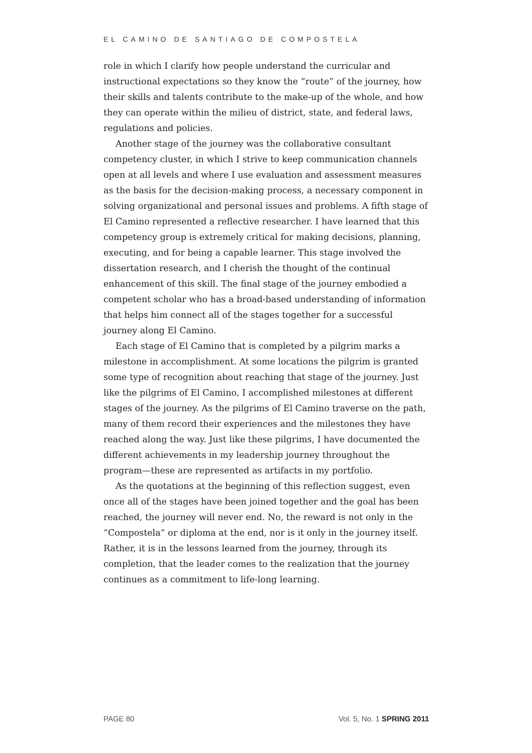EL CAMINO DE SANTIAGO DE COMPOSTELA
role in which I clarify how people understand the curricular and instructional expectations so they know the “route” of the journey, how their skills and talents contribute to the make-up of the whole, and how they can operate within the milieu of district, state, and federal laws, regulations and policies.
Another stage of the journey was the collaborative consultant competency cluster, in which I strive to keep communication channels open at all levels and where I use evaluation and assessment measures as the basis for the decision-making process, a necessary component in solving organizational and personal issues and problems. A fifth stage of El Camino represented a reflective researcher. I have learned that this competency group is extremely critical for making decisions, planning, executing, and for being a capable learner. This stage involved the dissertation research, and I cherish the thought of the continual enhancement of this skill. The final stage of the journey embodied a competent scholar who has a broad-based understanding of information that helps him connect all of the stages together for a successful journey along El Camino.
Each stage of El Camino that is completed by a pilgrim marks a milestone in accomplishment. At some locations the pilgrim is granted some type of recognition about reaching that stage of the journey. Just like the pilgrims of El Camino, I accomplished milestones at different stages of the journey. As the pilgrims of El Camino traverse on the path, many of them record their experiences and the milestones they have reached along the way. Just like these pilgrims, I have documented the different achievements in my leadership journey throughout the program—these are represented as artifacts in my portfolio.
As the quotations at the beginning of this reflection suggest, even once all of the stages have been joined together and the goal has been reached, the journey will never end. No, the reward is not only in the “Compostela” or diploma at the end, nor is it only in the journey itself. Rather, it is in the lessons learned from the journey, through its completion, that the leader comes to the realization that the journey continues as a commitment to life-long learning.
PAGE 80 Vol. 5, No. 1 SPRING 2011